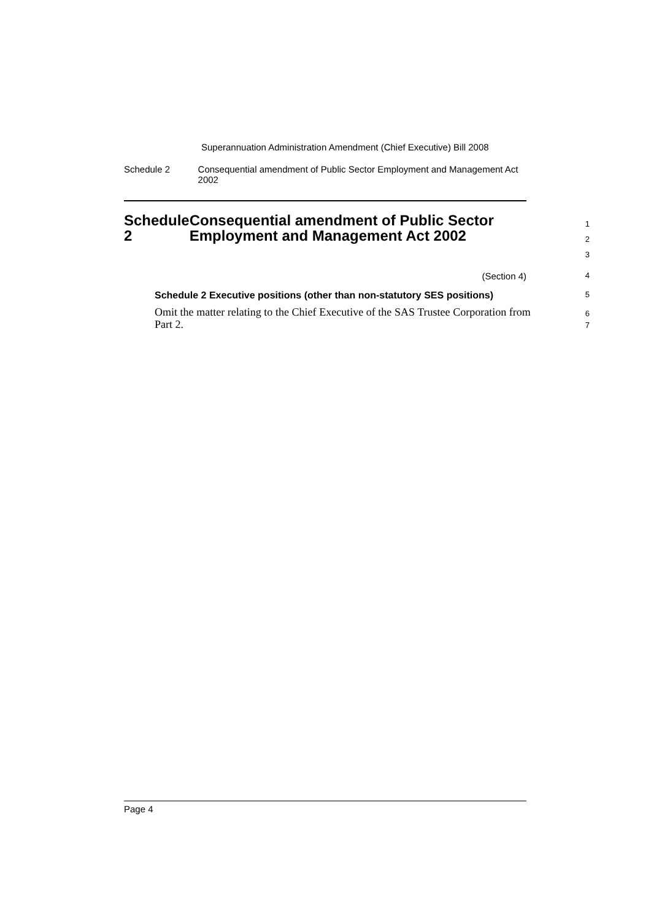Superannuation Administration Amendment (Chief Executive) Bill 2008
Schedule 2 Consequential amendment of Public Sector Employment and Management Act 2002
Schedule 2 Consequential amendment of Public Sector Employment and Management Act 2002
1
2
3
(Section 4)
4
Schedule 2 Executive positions (other than non-statutory SES positions)
5
Omit the matter relating to the Chief Executive of the SAS Trustee Corporation from Part 2.
6
7
Page 4